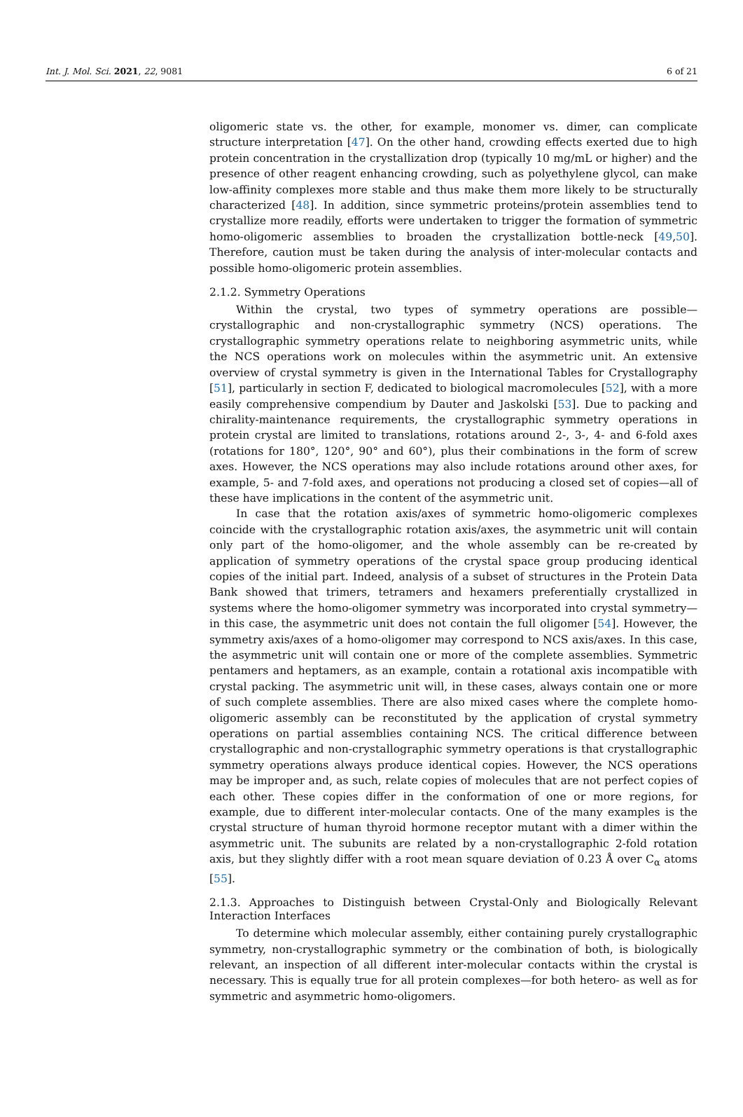Int. J. Mol. Sci. 2021, 22, 9081 6 of 21
oligomeric state vs. the other, for example, monomer vs. dimer, can complicate structure interpretation [47]. On the other hand, crowding effects exerted due to high protein concentration in the crystallization drop (typically 10 mg/mL or higher) and the presence of other reagent enhancing crowding, such as polyethylene glycol, can make low-affinity complexes more stable and thus make them more likely to be structurally characterized [48]. In addition, since symmetric proteins/protein assemblies tend to crystallize more readily, efforts were undertaken to trigger the formation of symmetric homo-oligomeric assemblies to broaden the crystallization bottle-neck [49,50]. Therefore, caution must be taken during the analysis of inter-molecular contacts and possible homo-oligomeric protein assemblies.
2.1.2. Symmetry Operations
Within the crystal, two types of symmetry operations are possible—crystallographic and non-crystallographic symmetry (NCS) operations. The crystallographic symmetry operations relate to neighboring asymmetric units, while the NCS operations work on molecules within the asymmetric unit. An extensive overview of crystal symmetry is given in the International Tables for Crystallography [51], particularly in section F, dedicated to biological macromolecules [52], with a more easily comprehensive compendium by Dauter and Jaskolski [53]. Due to packing and chirality-maintenance requirements, the crystallographic symmetry operations in protein crystal are limited to translations, rotations around 2-, 3-, 4- and 6-fold axes (rotations for 180°, 120°, 90° and 60°), plus their combinations in the form of screw axes. However, the NCS operations may also include rotations around other axes, for example, 5- and 7-fold axes, and operations not producing a closed set of copies—all of these have implications in the content of the asymmetric unit.
In case that the rotation axis/axes of symmetric homo-oligomeric complexes coincide with the crystallographic rotation axis/axes, the asymmetric unit will contain only part of the homo-oligomer, and the whole assembly can be re-created by application of symmetry operations of the crystal space group producing identical copies of the initial part. Indeed, analysis of a subset of structures in the Protein Data Bank showed that trimers, tetramers and hexamers preferentially crystallized in systems where the homo-oligomer symmetry was incorporated into crystal symmetry—in this case, the asymmetric unit does not contain the full oligomer [54]. However, the symmetry axis/axes of a homo-oligomer may correspond to NCS axis/axes. In this case, the asymmetric unit will contain one or more of the complete assemblies. Symmetric pentamers and heptamers, as an example, contain a rotational axis incompatible with crystal packing. The asymmetric unit will, in these cases, always contain one or more of such complete assemblies. There are also mixed cases where the complete homo-oligomeric assembly can be reconstituted by the application of crystal symmetry operations on partial assemblies containing NCS. The critical difference between crystallographic and non-crystallographic symmetry operations is that crystallographic symmetry operations always produce identical copies. However, the NCS operations may be improper and, as such, relate copies of molecules that are not perfect copies of each other. These copies differ in the conformation of one or more regions, for example, due to different inter-molecular contacts. One of the many examples is the crystal structure of human thyroid hormone receptor mutant with a dimer within the asymmetric unit. The subunits are related by a non-crystallographic 2-fold rotation axis, but they slightly differ with a root mean square deviation of 0.23 Å over C<sub>α</sub> atoms [55].
2.1.3. Approaches to Distinguish between Crystal-Only and Biologically Relevant Interaction Interfaces
To determine which molecular assembly, either containing purely crystallographic symmetry, non-crystallographic symmetry or the combination of both, is biologically relevant, an inspection of all different inter-molecular contacts within the crystal is necessary. This is equally true for all protein complexes—for both hetero- as well as for symmetric and asymmetric homo-oligomers.